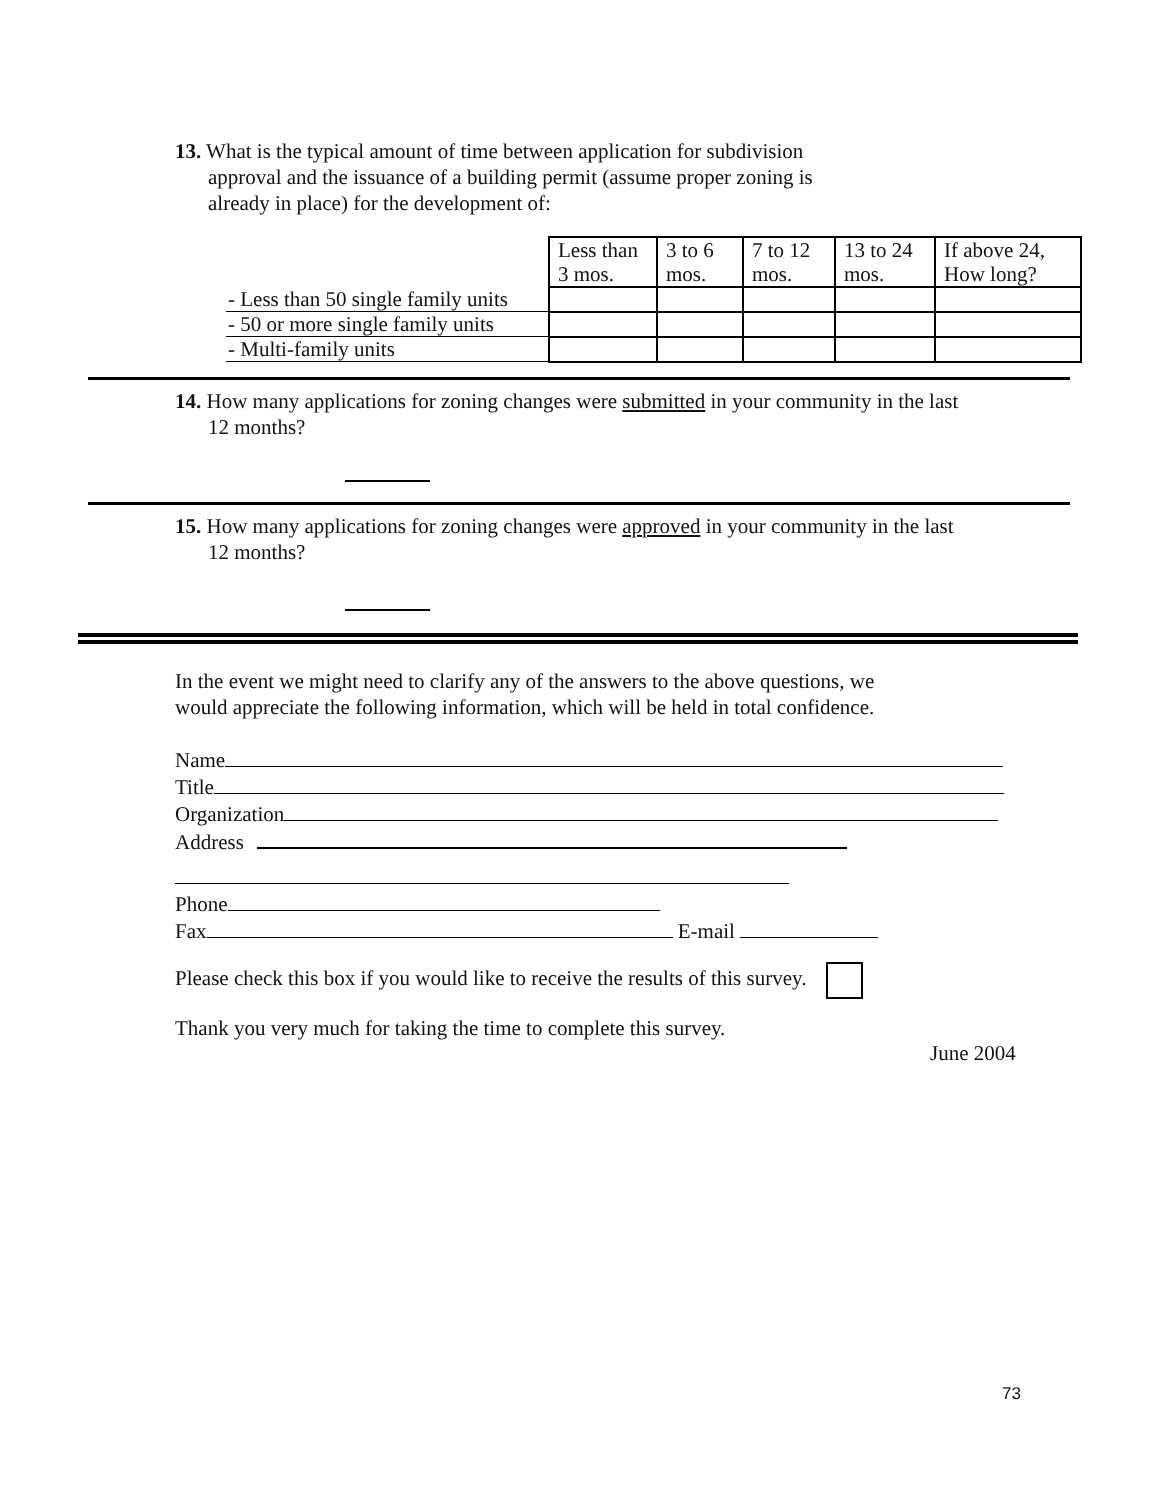13. What is the typical amount of time between application for subdivision
approval and the issuance of a building permit (assume proper zoning is
already in place) for the development of:
| | Less than 3 mos. | 3 to 6 mos. | 7 to 12 mos. | 13 to 24 mos. | If above 24, How long? |
| - Less than 50 single family units | | | | | |
| - 50 or more single family units | | | | | |
| - Multi-family units | | | | | |
14. How many applications for zoning changes were submitted in your community in the last
12 months?
15. How many applications for zoning changes were approved in your community in the last
12 months?
In the event we might need to clarify any of the answers to the above questions, we would appreciate the following information, which will be held in total confidence.
Name
Title
Organization
Address
Phone
Fax E-mail
Please check this box if you would like to receive the results of this survey.
Thank you very much for taking the time to complete this survey.
June 2004
73